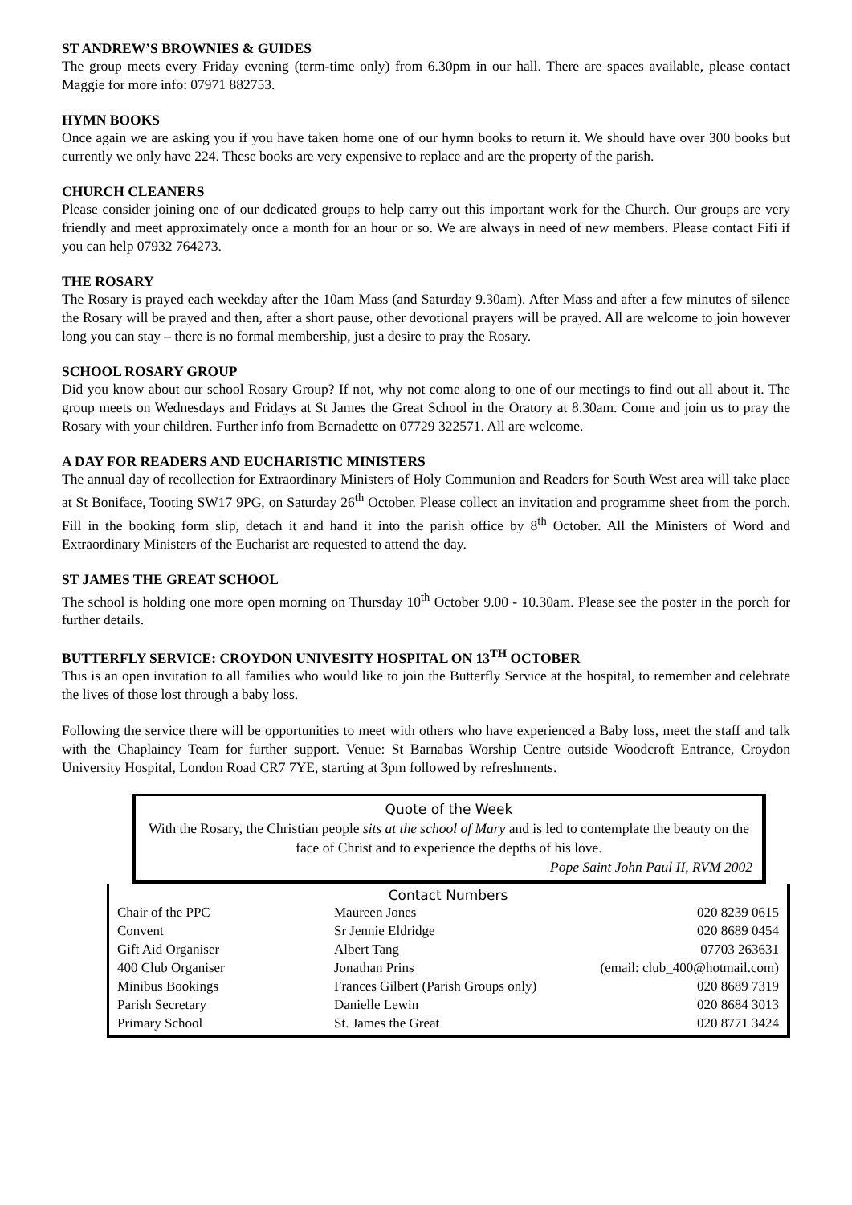ST ANDREW’S BROWNIES & GUIDES
The group meets every Friday evening (term-time only) from 6.30pm in our hall. There are spaces available, please contact Maggie for more info: 07971 882753.
HYMN BOOKS
Once again we are asking you if you have taken home one of our hymn books to return it. We should have over 300 books but currently we only have 224. These books are very expensive to replace and are the property of the parish.
CHURCH CLEANERS
Please consider joining one of our dedicated groups to help carry out this important work for the Church. Our groups are very friendly and meet approximately once a month for an hour or so. We are always in need of new members. Please contact Fifi if you can help 07932 764273.
THE ROSARY
The Rosary is prayed each weekday after the 10am Mass (and Saturday 9.30am). After Mass and after a few minutes of silence the Rosary will be prayed and then, after a short pause, other devotional prayers will be prayed. All are welcome to join however long you can stay – there is no formal membership, just a desire to pray the Rosary.
SCHOOL ROSARY GROUP
Did you know about our school Rosary Group? If not, why not come along to one of our meetings to find out all about it. The group meets on Wednesdays and Fridays at St James the Great School in the Oratory at 8.30am. Come and join us to pray the Rosary with your children. Further info from Bernadette on 07729 322571. All are welcome.
A DAY FOR READERS AND EUCHARISTIC MINISTERS
The annual day of recollection for Extraordinary Ministers of Holy Communion and Readers for South West area will take place at St Boniface, Tooting SW17 9PG, on Saturday 26<sup>th</sup> October. Please collect an invitation and programme sheet from the porch. Fill in the booking form slip, detach it and hand it into the parish office by 8<sup>th</sup> October. All the Ministers of Word and Extraordinary Ministers of the Eucharist are requested to attend the day.
ST JAMES THE GREAT SCHOOL
The school is holding one more open morning on Thursday 10<sup>th</sup> October 9.00 - 10.30am. Please see the poster in the porch for further details.
BUTTERFLY SERVICE: CROYDON UNIVESITY HOSPITAL ON 13<sup>TH</sup> OCTOBER
This is an open invitation to all families who would like to join the Butterfly Service at the hospital, to remember and celebrate the lives of those lost through a baby loss.
Following the service there will be opportunities to meet with others who have experienced a Baby loss, meet the staff and talk with the Chaplaincy Team for further support. Venue: St Barnabas Worship Centre outside Woodcroft Entrance, Croydon University Hospital, London Road CR7 7YE, starting at 3pm followed by refreshments.
Quote of the Week
With the Rosary, the Christian people sits at the school of Mary and is led to contemplate the beauty on the face of Christ and to experience the depths of his love.
Pope Saint John Paul II, RVM 2002
Contact Numbers
| Chair of the PPC | Maureen Jones | 020 8239 0615 |
| Convent | Sr Jennie Eldridge | 020 8689 0454 |
| Gift Aid Organiser | Albert Tang | 07703 263631 |
| 400 Club Organiser | Jonathan Prins | (email: club_400@hotmail.com) |
| Minibus Bookings | Frances Gilbert (Parish Groups only) | 020 8689 7319 |
| Parish Secretary | Danielle Lewin | 020 8684 3013 |
| Primary School | St. James the Great | 020 8771 3424 |